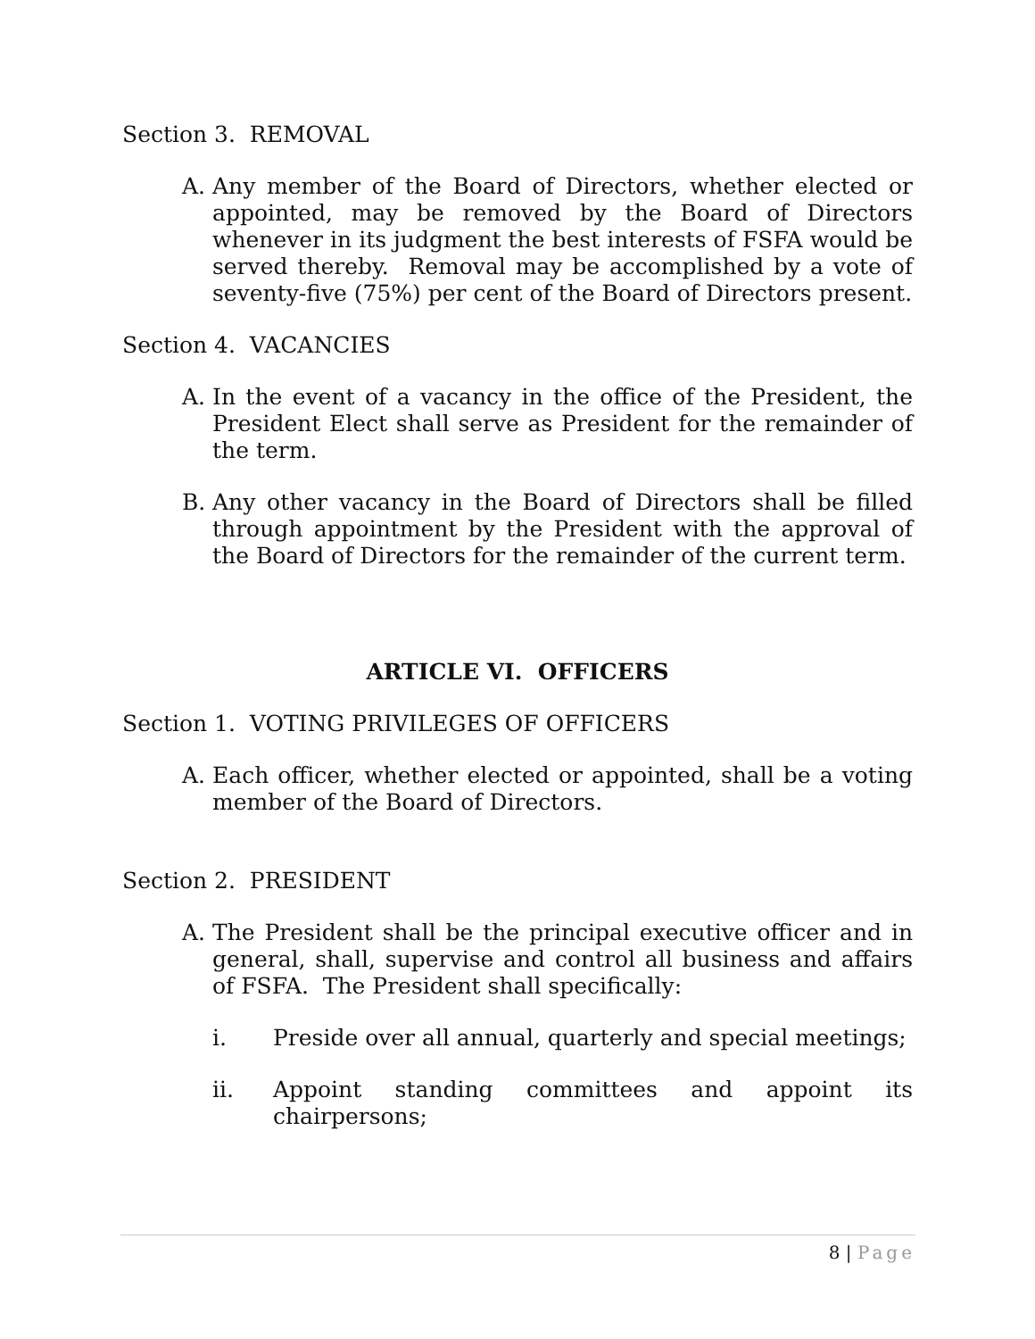Section 3. REMOVAL
A. Any member of the Board of Directors, whether elected or appointed, may be removed by the Board of Directors whenever in its judgment the best interests of FSFA would be served thereby. Removal may be accomplished by a vote of seventy-five (75%) per cent of the Board of Directors present.
Section 4. VACANCIES
A. In the event of a vacancy in the office of the President, the President Elect shall serve as President for the remainder of the term.
B. Any other vacancy in the Board of Directors shall be filled through appointment by the President with the approval of the Board of Directors for the remainder of the current term.
ARTICLE VI. OFFICERS
Section 1. VOTING PRIVILEGES OF OFFICERS
A. Each officer, whether elected or appointed, shall be a voting member of the Board of Directors.
Section 2. PRESIDENT
A. The President shall be the principal executive officer and in general, shall, supervise and control all business and affairs of FSFA. The President shall specifically:
i. Preside over all annual, quarterly and special meetings;
ii. Appoint standing committees and appoint its chairpersons;
8 | Page